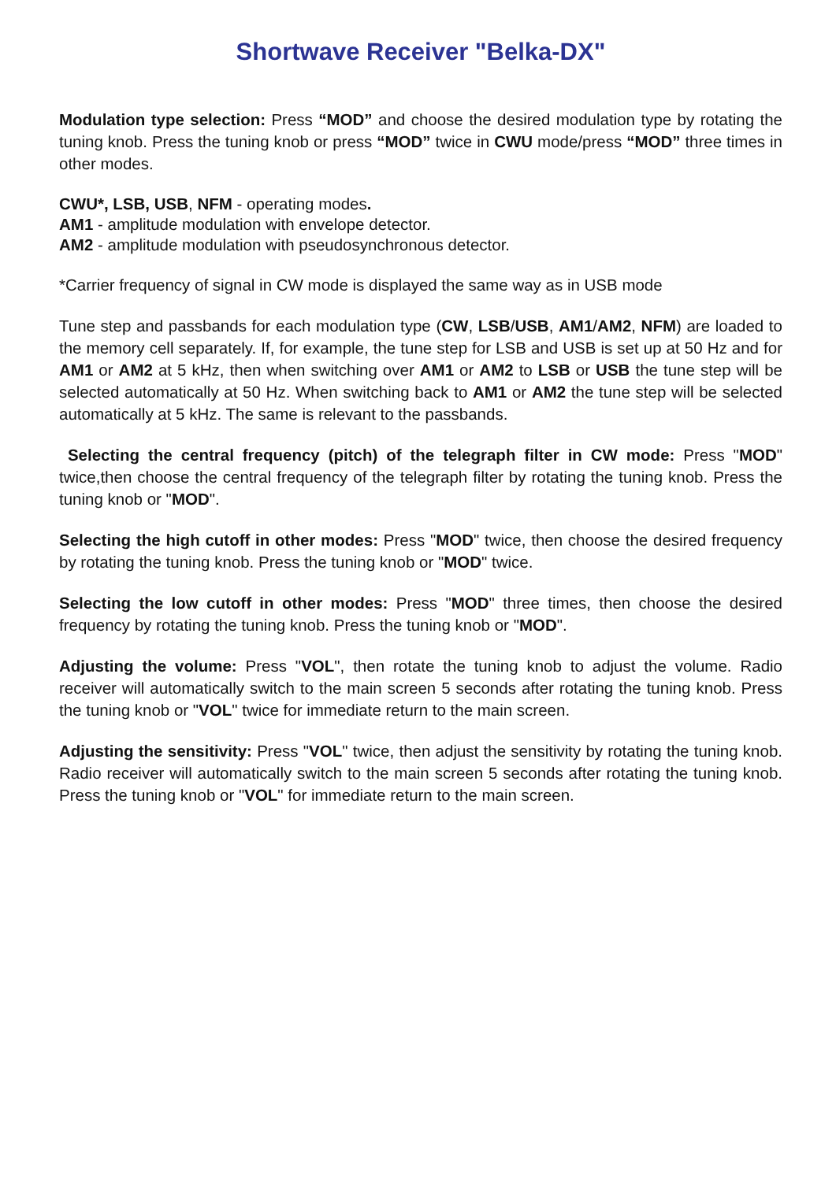Shortwave Receiver "Belka-DX"
Modulation type selection: Press “MOD” and choose the desired modulation type by rotating the tuning knob. Press the tuning knob or press “MOD” twice in CWU mode/press “MOD” three times in other modes.
CWU*, LSB, USB, NFM - operating modes.
AM1 - amplitude modulation with envelope detector.
AM2 - amplitude modulation with pseudosynchronous detector.
*Carrier frequency of signal in CW mode is displayed the same way as in USB mode
Tune step and passbands for each modulation type (CW, LSB/USB, AM1/AM2, NFM) are loaded to the memory cell separately. If, for example, the tune step for LSB and USB is set up at 50 Hz and for AM1 or AM2 at 5 kHz, then when switching over AM1 or AM2 to LSB or USB the tune step will be selected automatically at 50 Hz. When switching back to AM1 or AM2 the tune step will be selected automatically at 5 kHz. The same is relevant to the passbands.
Selecting the central frequency (pitch) of the telegraph filter in CW mode: Press "MOD" twice,then choose the central frequency of the telegraph filter by rotating the tuning knob. Press the tuning knob or "MOD".
Selecting the high cutoff in other modes: Press "MOD" twice, then choose the desired frequency by rotating the tuning knob. Press the tuning knob or "MOD" twice.
Selecting the low cutoff in other modes: Press "MOD" three times, then choose the desired frequency by rotating the tuning knob. Press the tuning knob or "MOD".
Adjusting the volume: Press "VOL", then rotate the tuning knob to adjust the volume. Radio receiver will automatically switch to the main screen 5 seconds after rotating the tuning knob. Press the tuning knob or "VOL" twice for immediate return to the main screen.
Adjusting the sensitivity: Press "VOL" twice, then adjust the sensitivity by rotating the tuning knob. Radio receiver will automatically switch to the main screen 5 seconds after rotating the tuning knob. Press the tuning knob or "VOL" for immediate return to the main screen.